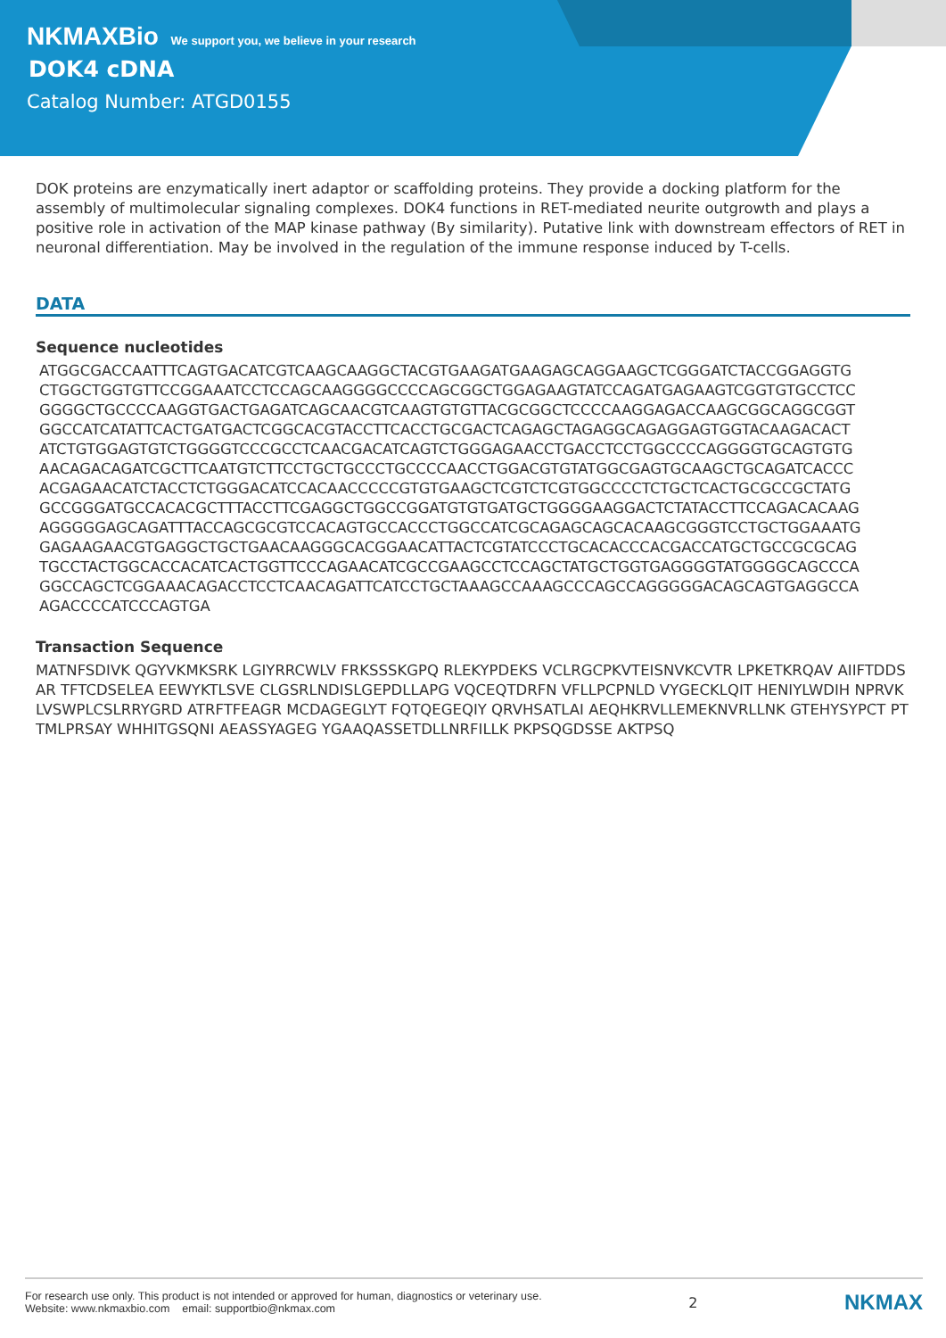NKMAXBio We support you, we believe in your research
DOK4 cDNA
Catalog Number: ATGD0155
DOK proteins are enzymatically inert adaptor or scaffolding proteins. They provide a docking platform for the assembly of multimolecular signaling complexes. DOK4 functions in RET-mediated neurite outgrowth and plays a positive role in activation of the MAP kinase pathway (By similarity). Putative link with downstream effectors of RET in neuronal differentiation. May be involved in the regulation of the immune response induced by T-cells.
DATA
Sequence nucleotides
ATGGCGACCAATTTCAGTGACATCGTCAAGCAAGGCTACGTGAAGATGAAGAGCAGGAAGCTCGGGATCTACCGGAGGTG
CTGGCTGGTGTTCCGGAAATCCTCCAGCAAGGGGCCCCAGCGGCTGGAGAAGTATCCAGATGAGAAGTCGGTGTGCCTCC
GGGGCTGCCCCAAGGTGACTGAGATCAGCAACGTCAAGTGTGTTACGCGGCTCCCCAAGGAGACCAAGCGGCAGGCGGT
GGCCATCATATTCACTGATGACTCGGCACGTACCTTCACCTGCGACTCAGAGCTAGAGGCAGAGGAGTGGTACAAGACACT
ATCTGTGGAGTGTCTGGGGTCCCGCCTCAACGACATCAGTCTGGGAGAACCTGACCTCCTGGCCCCAGGGGTGCAGTGTG
AACAGACAGATCGCTTCAATGTCTTCCTGCTGCCCTGCCCCAACCTGGACGTGTATGGCGAGTGCAAGCTGCAGATCACCC
ACGAGAACATCTACCTCTGGGACATCCACAACCCCCGTGTGAAGCTCGTCTCGTGGCCCCTCTGCTCACTGCGCCGCTATG
GCCGGGATGCCACACGCTTTACCTTCGAGGCTGGCCGGATGTGTGATGCTGGGGAAGGACTCTATACCTTCCAGACACAAG
AGGGGGAGCAGATTTACCAGCGCGTCCACAGTGCCACCCTGGCCATCGCAGAGCAGCACAAGCGGGTCCTGCTGGAAATG
GAGAAGAACGTGAGGCTGCTGAACAAGGGCACGGAACATTACTCGTATCCCTGCACACCCACGACCATGCTGCCGCGCAG
TGCCTACTGGCACCACATCACTGGTTCCCAGAACATCGCCGAAGCCTCCAGCTATGCTGGTGAGGGGTATGGGGCAGCCCA
GGCCAGCTCGGAAACAGACCTCCTCAACAGATTCATCCTGCTAAAGCCAAAGCCCAGCCAGGGGGACAGCAGTGAGGCCA
AGACCCCATCCCAGTGA
Transaction Sequence
MATNFSDIVK QGYVKMKSRK LGIYRRCWLV FRKSSSKGPQ RLEKYPDEKS VCLRGCPKVTEISNVKCVTR LPKETKRQAV AIIFTDDSAR TFTCDSELEA EEWYKTLSVE CLGSRLNDISLGEPDLLAPG VQCEQTDRFN VFLLPCPNLD VYGECKLQIT HENIYLWDIH NPRVKLVSWPLCSLRRYGRD ATRFTFEAGR MCDAGEGLYT FQTQEGEQIY QRVHSATLAI AEQHKRVLLEMEKNVRLLNK GTEHYSYPCT PTTMLPRSAY WHHITGSQNI AEASSYAGEG YGAAQASSETDLLNRFILLK PKPSQGDSSE AKTPSQ
For research use only. This product is not intended or approved for human, diagnostics or veterinary use.
Website: www.nkmaxbio.com email: supportbio@nkmax.com
2
NKMAX